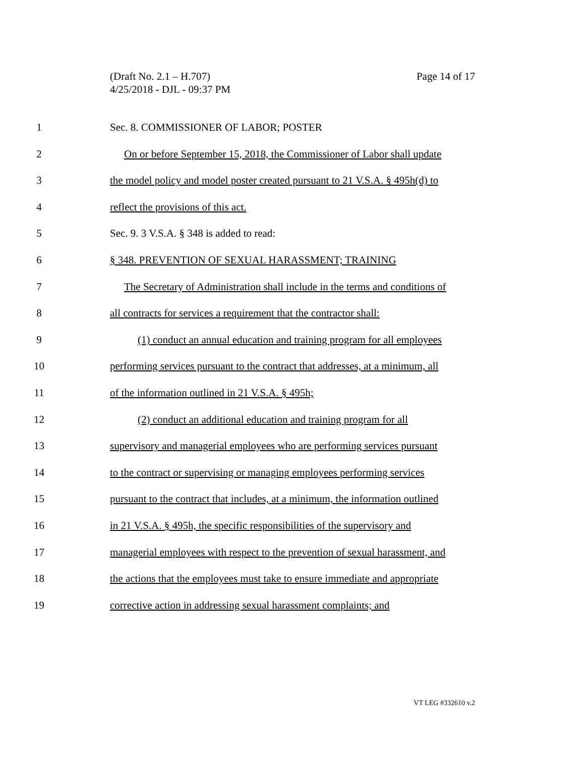Page 14 of 17 (Draft No. 2.1 – H.707)
4/25/2018 - DJL - 09:37 PM
1 Sec. 8. COMMISSIONER OF LABOR; POSTER
2 On or before September 15, 2018, the Commissioner of Labor shall update
3 the model policy and model poster created pursuant to 21 V.S.A. § 495h(d) to
4 reflect the provisions of this act.
5 Sec. 9. 3 V.S.A. § 348 is added to read:
6 § 348. PREVENTION OF SEXUAL HARASSMENT; TRAINING
7 The Secretary of Administration shall include in the terms and conditions of
8 all contracts for services a requirement that the contractor shall:
9 (1) conduct an annual education and training program for all employees
10 performing services pursuant to the contract that addresses, at a minimum, all
11 of the information outlined in 21 V.S.A. § 495h;
12 (2) conduct an additional education and training program for all
13 supervisory and managerial employees who are performing services pursuant
14 to the contract or supervising or managing employees performing services
15 pursuant to the contract that includes, at a minimum, the information outlined
16 in 21 V.S.A. § 495h, the specific responsibilities of the supervisory and
17 managerial employees with respect to the prevention of sexual harassment, and
18 the actions that the employees must take to ensure immediate and appropriate
19 corrective action in addressing sexual harassment complaints; and
VT LEG #332610 v.2